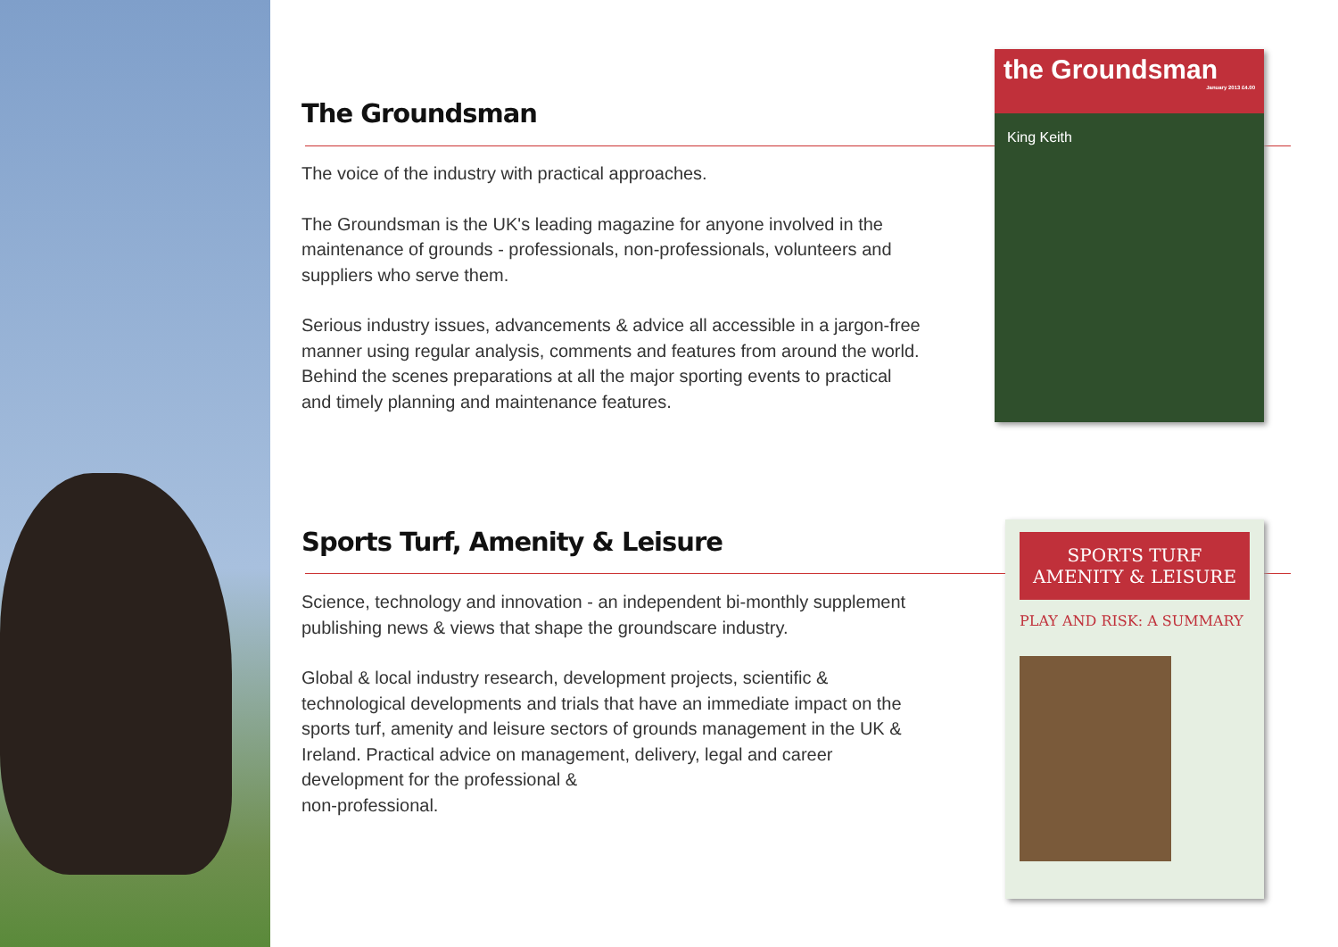The Groundsman
The voice of the industry with practical approaches.
The Groundsman is the UK's leading magazine for anyone involved in the maintenance of grounds - professionals, non-professionals, volunteers and suppliers who serve them.
Serious industry issues, advancements & advice all accessible in a jargon-free manner using regular analysis, comments and features from around the world. Behind the scenes preparations at all the major sporting events to practical and timely planning and maintenance features.
the Groundsman
January 2013 £4.00
King Keith
Sports Turf, Amenity & Leisure
Science, technology and innovation - an independent bi-monthly supplement publishing news & views that shape the groundscare industry.
Global & local industry research, development projects, scientific & technological developments and trials that have an immediate impact on the sports turf, amenity and leisure sectors of grounds management in the UK & Ireland. Practical advice on management, delivery, legal and career development for the professional &
non-professional.
SPORTS TURF
AMENITY & LEISURE
PLAY AND RISK: A SUMMARY